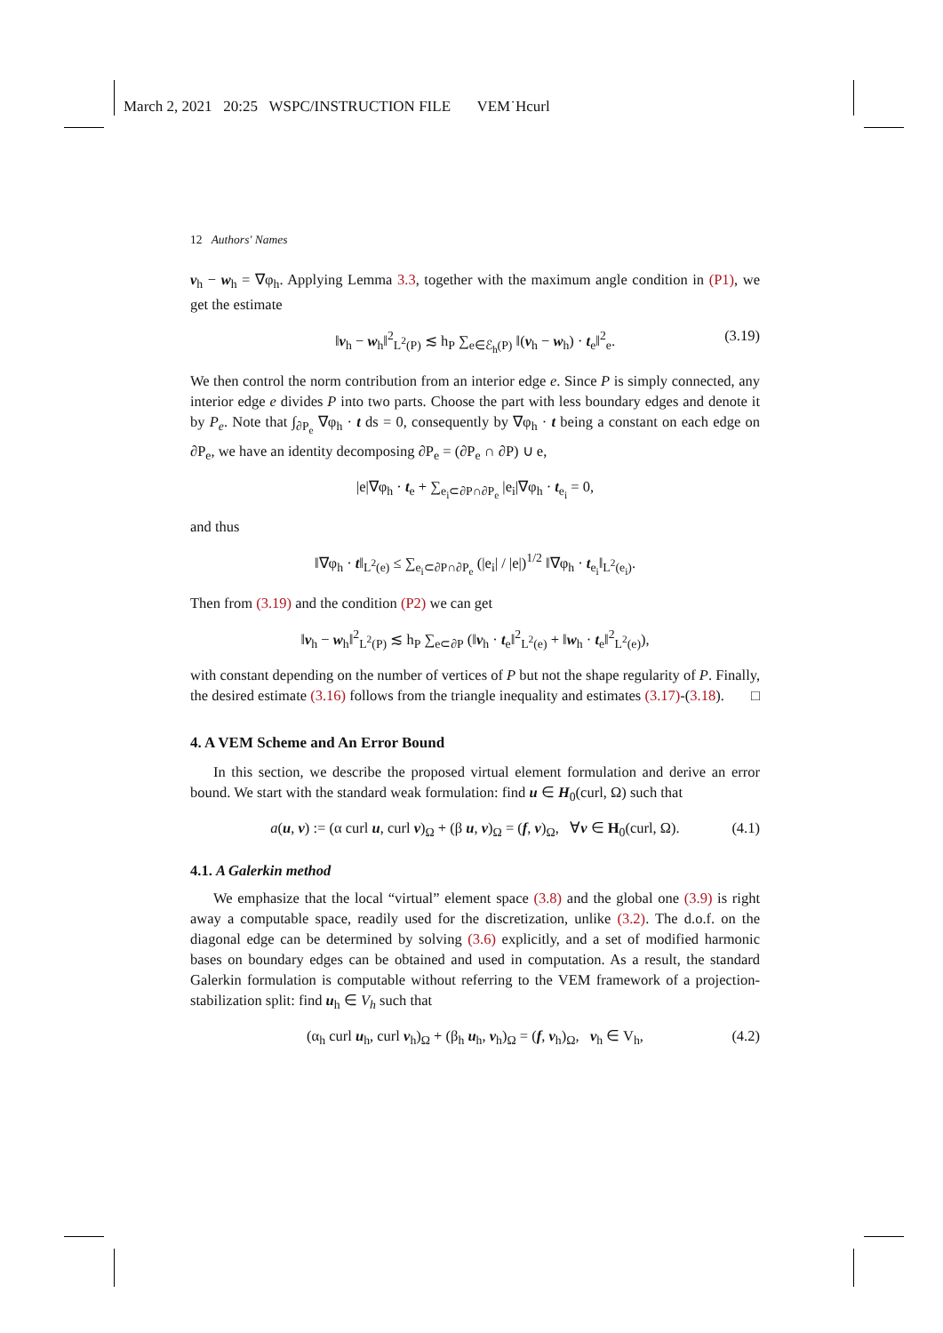March 2, 2021 20:25 WSPC/INSTRUCTION FILE VEM˙Hcurl
12 Authors' Names
v<sub>h</sub> − w<sub>h</sub> = ∇φ<sub>h</sub>. Applying Lemma 3.3, together with the maximum angle condition in (P1), we get the estimate
‖v<sub>h</sub> − w<sub>h</sub>‖<sup>2</sup><sub>L<sup>2</sup>(P)</sub> ≲ h<sub>P</sub> ∑<sub>e∈ℰ<sub>h</sub>(P)</sub> ‖(v<sub>h</sub> − w<sub>h</sub>) · t<sub>e</sub>‖<sup>2</sup><sub>e</sub>. (3.19)
We then control the norm contribution from an interior edge e. Since P is simply connected, any interior edge e divides P into two parts. Choose the part with less boundary edges and denote it by P<sub>e</sub>. Note that ∫<sub>∂P<sub>e</sub></sub> ∇φ<sub>h</sub> · t ds = 0, consequently by ∇φ<sub>h</sub> · t being a constant on each edge on ∂P<sub>e</sub>, we have an identity decomposing ∂P<sub>e</sub> = (∂P<sub>e</sub> ∩ ∂P) ∪ e,
|e|∇φ<sub>h</sub> · t<sub>e</sub> + ∑<sub>e<sub>i</sub>⊂∂P∩∂P<sub>e</sub></sub> |e<sub>i</sub>|∇φ<sub>h</sub> · t<sub>e<sub>i</sub></sub> = 0,
and thus
‖∇φ<sub>h</sub> · t‖<sub>L<sup>2</sup>(e)</sub> ≤ ∑<sub>e<sub>i</sub>⊂∂P∩∂P<sub>e</sub></sub> (|e<sub>i</sub>| / |e|)<sup>1/2</sup> ‖∇φ<sub>h</sub> · t<sub>e<sub>i</sub></sub>‖<sub>L<sup>2</sup>(e<sub>i</sub>)</sub>.
Then from (3.19) and the condition (P2) we can get
‖v<sub>h</sub> − w<sub>h</sub>‖<sup>2</sup><sub>L<sup>2</sup>(P)</sub> ≲ h<sub>P</sub> ∑<sub>e⊂∂P</sub> (‖v<sub>h</sub> · t<sub>e</sub>‖<sup>2</sup><sub>L<sup>2</sup>(e)</sub> + ‖w<sub>h</sub> · t<sub>e</sub>‖<sup>2</sup><sub>L<sup>2</sup>(e)</sub>),
with constant depending on the number of vertices of P but not the shape regularity of P. Finally, the desired estimate (3.16) follows from the triangle inequality and estimates (3.17)-(3.18). □
4. A VEM Scheme and An Error Bound
In this section, we describe the proposed virtual element formulation and derive an error bound. We start with the standard weak formulation: find u ∈ H<sub>0</sub>(curl, Ω) such that
a(u, v) := (α curl u, curl v)<sub>Ω</sub> + (β u, v)<sub>Ω</sub> = (f, v)<sub>Ω</sub>, ∀v ∈ H<sub>0</sub>(curl, Ω). (4.1)
4.1. A Galerkin method
We emphasize that the local “virtual” element space (3.8) and the global one (3.9) is right away a computable space, readily used for the discretization, unlike (3.2). The d.o.f. on the diagonal edge can be determined by solving (3.6) explicitly, and a set of modified harmonic bases on boundary edges can be obtained and used in computation. As a result, the standard Galerkin formulation is computable without referring to the VEM framework of a projection-stabilization split: find u<sub>h</sub> ∈ V<sub>h</sub> such that
(α<sub>h</sub> curl u<sub>h</sub>, curl v<sub>h</sub>)<sub>Ω</sub> + (β<sub>h</sub> u<sub>h</sub>, v<sub>h</sub>)<sub>Ω</sub> = (f, v<sub>h</sub>)<sub>Ω</sub>, v<sub>h</sub> ∈ V<sub>h</sub>, (4.2)